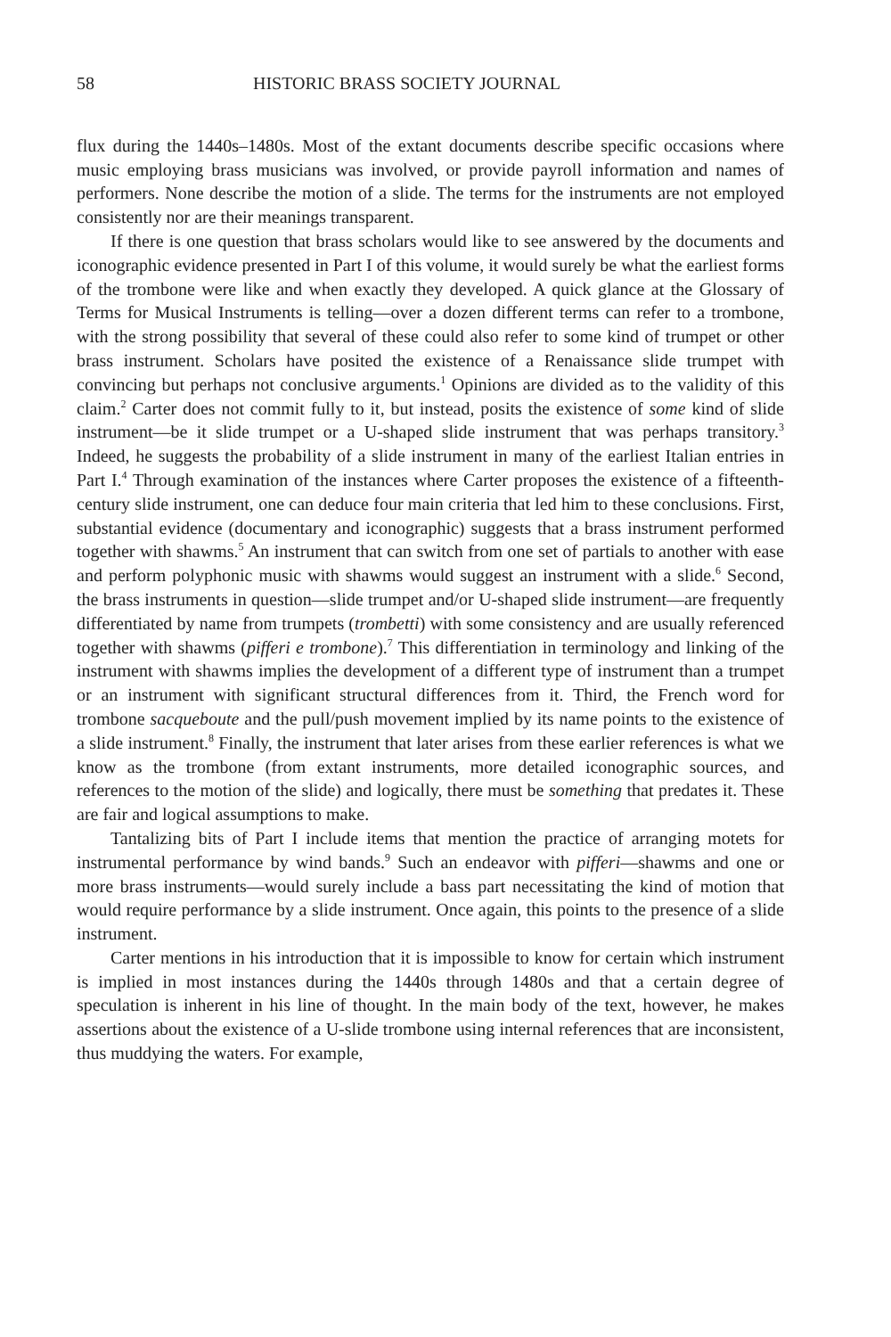58 HISTORIC BRASS SOCIETY JOURNAL
flux during the 1440s–1480s. Most of the extant documents describe specific occasions where music employing brass musicians was involved, or provide payroll information and names of performers. None describe the motion of a slide. The terms for the instruments are not employed consistently nor are their meanings transparent.
If there is one question that brass scholars would like to see answered by the documents and iconographic evidence presented in Part I of this volume, it would surely be what the earliest forms of the trombone were like and when exactly they developed. A quick glance at the Glossary of Terms for Musical Instruments is telling—over a dozen different terms can refer to a trombone, with the strong possibility that several of these could also refer to some kind of trumpet or other brass instrument. Scholars have posited the existence of a Renaissance slide trumpet with convincing but perhaps not conclusive arguments.<sup>1</sup> Opinions are divided as to the validity of this claim.<sup>2</sup> Carter does not commit fully to it, but instead, posits the existence of some kind of slide instrument—be it slide trumpet or a U-shaped slide instrument that was perhaps transitory.<sup>3</sup> Indeed, he suggests the probability of a slide instrument in many of the earliest Italian entries in Part I.<sup>4</sup> Through examination of the instances where Carter proposes the existence of a fifteenth-century slide instrument, one can deduce four main criteria that led him to these conclusions. First, substantial evidence (documentary and iconographic) suggests that a brass instrument performed together with shawms.<sup>5</sup> An instrument that can switch from one set of partials to another with ease and perform polyphonic music with shawms would suggest an instrument with a slide.<sup>6</sup> Second, the brass instruments in question—slide trumpet and/or U-shaped slide instrument—are frequently differentiated by name from trumpets (trombetti) with some consistency and are usually referenced together with shawms (pifferi e trombone).<sup>7</sup> This differentiation in terminology and linking of the instrument with shawms implies the development of a different type of instrument than a trumpet or an instrument with significant structural differences from it. Third, the French word for trombone sacqueboute and the pull/push movement implied by its name points to the existence of a slide instrument.<sup>8</sup> Finally, the instrument that later arises from these earlier references is what we know as the trombone (from extant instruments, more detailed iconographic sources, and references to the motion of the slide) and logically, there must be something that predates it. These are fair and logical assumptions to make.
Tantalizing bits of Part I include items that mention the practice of arranging motets for instrumental performance by wind bands.<sup>9</sup> Such an endeavor with pifferi—shawms and one or more brass instruments—would surely include a bass part necessitating the kind of motion that would require performance by a slide instrument. Once again, this points to the presence of a slide instrument.
Carter mentions in his introduction that it is impossible to know for certain which instrument is implied in most instances during the 1440s through 1480s and that a certain degree of speculation is inherent in his line of thought. In the main body of the text, however, he makes assertions about the existence of a U-slide trombone using internal references that are inconsistent, thus muddying the waters. For example,